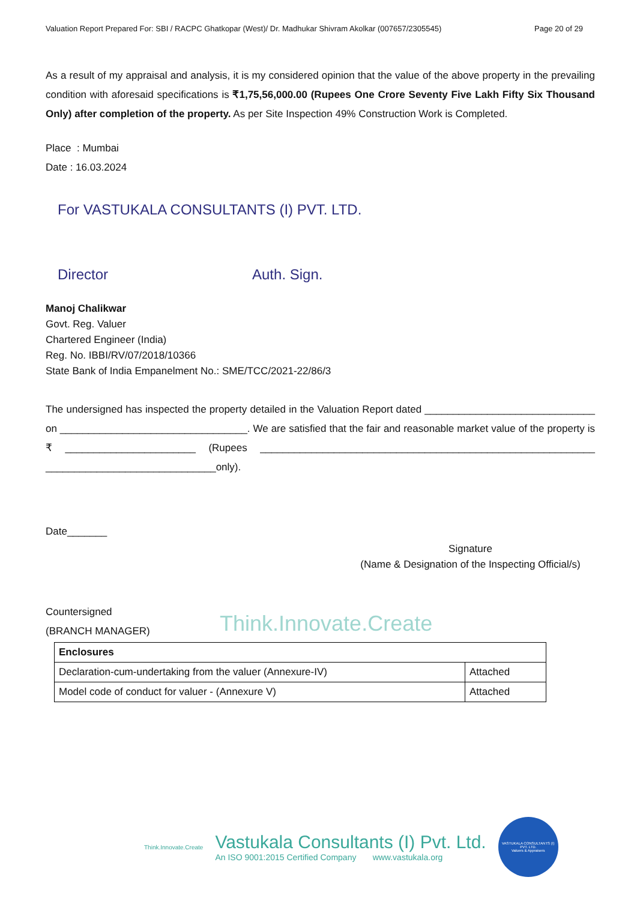Valuation Report Prepared For: SBI / RACPC Ghatkopar (West)/ Dr. Madhukar Shivram Akolkar (007657/2305545) Page 20 of 29
As a result of my appraisal and analysis, it is my considered opinion that the value of the above property in the prevailing condition with aforesaid specifications is ₹1,75,56,000.00 (Rupees One Crore Seventy Five Lakh Fifty Six Thousand Only) after completion of the property. As per Site Inspection 49% Construction Work is Completed.
Place : Mumbai
Date : 16.03.2024
For VASTUKALA CONSULTANTS (I) PVT. LTD.
Director Auth. Sign.
Manoj Chalikwar
Govt. Reg. Valuer
Chartered Engineer (India)
Reg. No. IBBI/RV/07/2018/10366
State Bank of India Empanelment No.: SME/TCC/2021-22/86/3
The undersigned has inspected the property detailed in the Valuation Report dated ______________________________ on _________________________________. We are satisfied that the fair and reasonable market value of the property is ₹ _______________________ (Rupees ___________________________________________________________ ______________________________only).
Date_______
Signature
(Name & Designation of the Inspecting Official/s)
Countersigned
(BRANCH MANAGER)
Think.Innovate.Create
| Enclosures | |
| Declaration-cum-undertaking from the valuer (Annexure-IV) | Attached |
| Model code of conduct for valuer - (Annexure V) | Attached |
Think.Innovate.Create
Vastukala Consultants (I) Pvt. Ltd.
An ISO 9001:2015 Certified Company www.vastukala.org
VASTUKALA CONSULTANTS (I) PVT. LTD.
Valuers & Appraisers